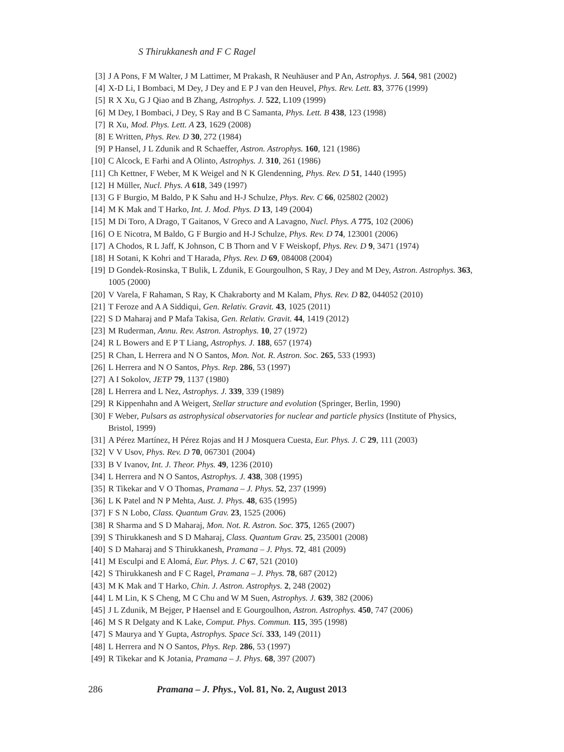S Thirukkanesh and F C Ragel
[3] J A Pons, F M Walter, J M Lattimer, M Prakash, R Neuhäuser and P An, Astrophys. J. 564, 981 (2002)
[4] X-D Li, I Bombaci, M Dey, J Dey and E P J van den Heuvel, Phys. Rev. Lett. 83, 3776 (1999)
[5] R X Xu, G J Qiao and B Zhang, Astrophys. J. 522, L109 (1999)
[6] M Dey, I Bombaci, J Dey, S Ray and B C Samanta, Phys. Lett. B 438, 123 (1998)
[7] R Xu, Mod. Phys. Lett. A 23, 1629 (2008)
[8] E Written, Phys. Rev. D 30, 272 (1984)
[9] P Hansel, J L Zdunik and R Schaeffer, Astron. Astrophys. 160, 121 (1986)
[10] C Alcock, E Farhi and A Olinto, Astrophys. J. 310, 261 (1986)
[11] Ch Kettner, F Weber, M K Weigel and N K Glendenning, Phys. Rev. D 51, 1440 (1995)
[12] H Müller, Nucl. Phys. A 618, 349 (1997)
[13] G F Burgio, M Baldo, P K Sahu and H-J Schulze, Phys. Rev. C 66, 025802 (2002)
[14] M K Mak and T Harko, Int. J. Mod. Phys. D 13, 149 (2004)
[15] M Di Toro, A Drago, T Gaitanos, V Greco and A Lavagno, Nucl. Phys. A 775, 102 (2006)
[16] O E Nicotra, M Baldo, G F Burgio and H-J Schulze, Phys. Rev. D 74, 123001 (2006)
[17] A Chodos, R L Jaff, K Johnson, C B Thorn and V F Weiskopf, Phys. Rev. D 9, 3471 (1974)
[18] H Sotani, K Kohri and T Harada, Phys. Rev. D 69, 084008 (2004)
[19] D Gondek-Rosinska, T Bulik, L Zdunik, E Gourgoulhon, S Ray, J Dey and M Dey, Astron. Astrophys. 363, 1005 (2000)
[20] V Varela, F Rahaman, S Ray, K Chakraborty and M Kalam, Phys. Rev. D 82, 044052 (2010)
[21] T Feroze and A A Siddiqui, Gen. Relativ. Gravit. 43, 1025 (2011)
[22] S D Maharaj and P Mafa Takisa, Gen. Relativ. Gravit. 44, 1419 (2012)
[23] M Ruderman, Annu. Rev. Astron. Astrophys. 10, 27 (1972)
[24] R L Bowers and E P T Liang, Astrophys. J. 188, 657 (1974)
[25] R Chan, L Herrera and N O Santos, Mon. Not. R. Astron. Soc. 265, 533 (1993)
[26] L Herrera and N O Santos, Phys. Rep. 286, 53 (1997)
[27] A I Sokolov, JETP 79, 1137 (1980)
[28] L Herrera and L Nez, Astrophys. J. 339, 339 (1989)
[29] R Kippenhahn and A Weigert, Stellar structure and evolution (Springer, Berlin, 1990)
[30] F Weber, Pulsars as astrophysical observatories for nuclear and particle physics (Institute of Physics, Bristol, 1999)
[31] A Pérez Martínez, H Pérez Rojas and H J Mosquera Cuesta, Eur. Phys. J. C 29, 111 (2003)
[32] V V Usov, Phys. Rev. D 70, 067301 (2004)
[33] B V Ivanov, Int. J. Theor. Phys. 49, 1236 (2010)
[34] L Herrera and N O Santos, Astrophys. J. 438, 308 (1995)
[35] R Tikekar and V O Thomas, Pramana – J. Phys. 52, 237 (1999)
[36] L K Patel and N P Mehta, Aust. J. Phys. 48, 635 (1995)
[37] F S N Lobo, Class. Quantum Grav. 23, 1525 (2006)
[38] R Sharma and S D Maharaj, Mon. Not. R. Astron. Soc. 375, 1265 (2007)
[39] S Thirukkanesh and S D Maharaj, Class. Quantum Grav. 25, 235001 (2008)
[40] S D Maharaj and S Thirukkanesh, Pramana – J. Phys. 72, 481 (2009)
[41] M Esculpi and E Alomá, Eur. Phys. J. C 67, 521 (2010)
[42] S Thirukkanesh and F C Ragel, Pramana – J. Phys. 78, 687 (2012)
[43] M K Mak and T Harko, Chin. J. Astron. Astrophys. 2, 248 (2002)
[44] L M Lin, K S Cheng, M C Chu and W M Suen, Astrophys. J. 639, 382 (2006)
[45] J L Zdunik, M Bejger, P Haensel and E Gourgoulhon, Astron. Astrophys. 450, 747 (2006)
[46] M S R Delgaty and K Lake, Comput. Phys. Commun. 115, 395 (1998)
[47] S Maurya and Y Gupta, Astrophys. Space Sci. 333, 149 (2011)
[48] L Herrera and N O Santos, Phys. Rep. 286, 53 (1997)
[49] R Tikekar and K Jotania, Pramana – J. Phys. 68, 397 (2007)
286 Pramana – J. Phys., Vol. 81, No. 2, August 2013